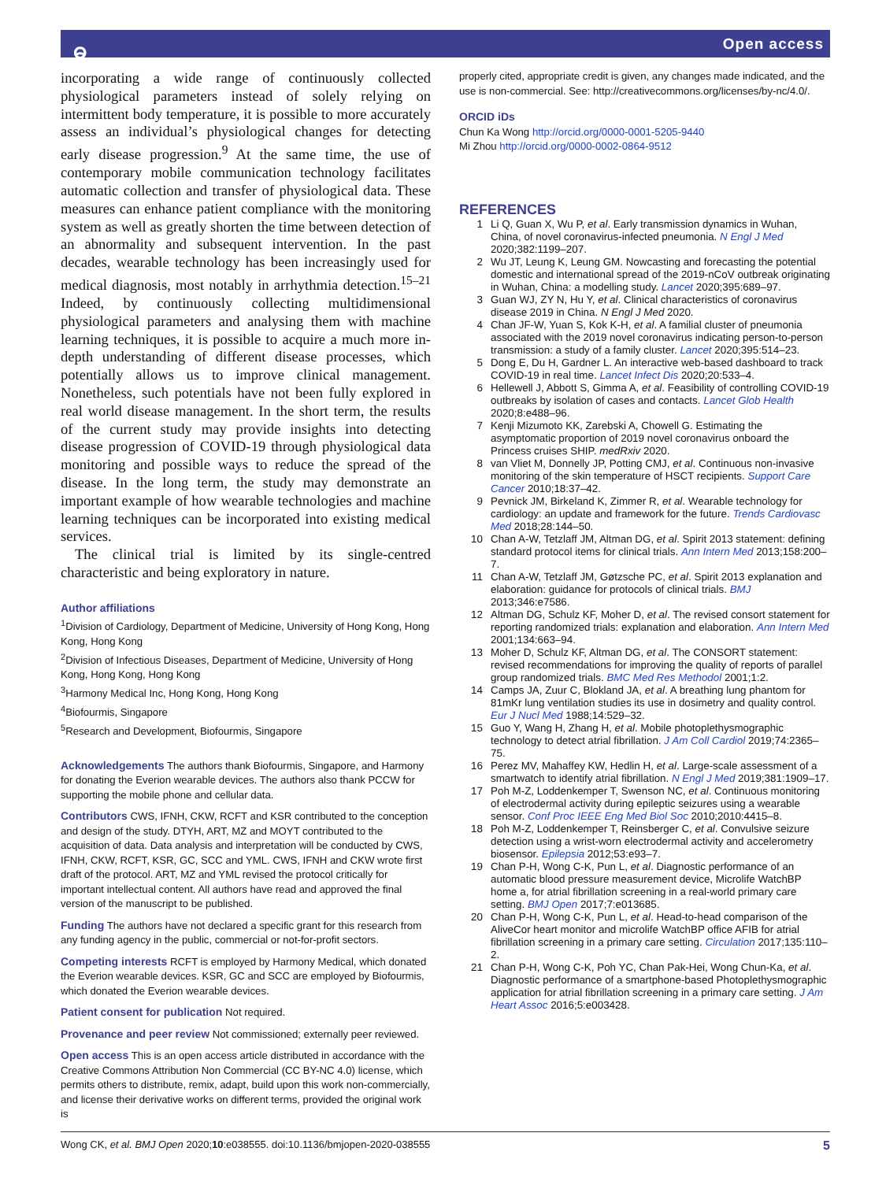ဓOpen access
incorporating a wide range of continuously collected physiological parameters instead of solely relying on intermittent body temperature, it is possible to more accurately assess an individual’s physiological changes for detecting early disease progression.<sup>9</sup> At the same time, the use of contemporary mobile communication technology facilitates automatic collection and transfer of physiological data. These measures can enhance patient compliance with the monitoring system as well as greatly shorten the time between detection of an abnormality and subsequent intervention. In the past decades, wearable technology has been increasingly used for medical diagnosis, most notably in arrhythmia detection.<sup>15–21</sup> Indeed, by continuously collecting multidimensional physiological parameters and analysing them with machine learning techniques, it is possible to acquire a much more in-depth understanding of different disease processes, which potentially allows us to improve clinical management. Nonetheless, such potentials have not been fully explored in real world disease management. In the short term, the results of the current study may provide insights into detecting disease progression of COVID-19 through physiological data monitoring and possible ways to reduce the spread of the disease. In the long term, the study may demonstrate an important example of how wearable technologies and machine learning techniques can be incorporated into existing medical services.
The clinical trial is limited by its single-centred characteristic and being exploratory in nature.
Author affiliations
<sup>1</sup> Division of Cardiology, Department of Medicine, University of Hong Kong, Hong Kong, Hong Kong
<sup>2</sup> Division of Infectious Diseases, Department of Medicine, University of Hong Kong, Hong Kong, Hong Kong
<sup>3</sup> Harmony Medical Inc, Hong Kong, Hong Kong
<sup>4</sup> Biofourmis, Singapore
<sup>5</sup> Research and Development, Biofourmis, Singapore
Acknowledgements
The authors thank Biofourmis, Singapore, and Harmony for donating the Everion wearable devices. The authors also thank PCCW for supporting the mobile phone and cellular data.
Contributors
CWS, IFNH, CKW, RCFT and KSR contributed to the conception and design of the study. DTYH, ART, MZ and MOYT contributed to the acquisition of data. Data analysis and interpretation will be conducted by CWS, IFNH, CKW, RCFT, KSR, GC, SCC and YML. CWS, IFNH and CKW wrote first draft of the protocol. ART, MZ and YML revised the protocol critically for important intellectual content. All authors have read and approved the final version of the manuscript to be published.
Funding
The authors have not declared a specific grant for this research from any funding agency in the public, commercial or not-for-profit sectors.
Competing interests
RCFT is employed by Harmony Medical, which donated the Everion wearable devices. KSR, GC and SCC are employed by Biofourmis, which donated the Everion wearable devices.
Patient consent for publication
Not required.
Provenance and peer review
Not commissioned; externally peer reviewed.
Open access
This is an open access article distributed in accordance with the Creative Commons Attribution Non Commercial (CC BY-NC 4.0) license, which permits others to distribute, remix, adapt, build upon this work non-commercially, and license their derivative works on different terms, provided the original work is
properly cited, appropriate credit is given, any changes made indicated, and the use is non-commercial. See: http://creativecommons.org/licenses/by-nc/4.0/.
ORCID iDs
Chun Ka Wong http://orcid.org/0000-0001-5205-9440
Mi Zhou http://orcid.org/0000-0002-0864-9512
REFERENCES
1 Li Q, Guan X, Wu P, et al. Early transmission dynamics in Wuhan, China, of novel coronavirus-infected pneumonia. N Engl J Med 2020;382:1199–207.
2 Wu JT, Leung K, Leung GM. Nowcasting and forecasting the potential domestic and international spread of the 2019-nCoV outbreak originating in Wuhan, China: a modelling study. Lancet 2020;395:689–97.
3 Guan WJ, ZY N, Hu Y, et al. Clinical characteristics of coronavirus disease 2019 in China. N Engl J Med 2020.
4 Chan JF-W, Yuan S, Kok K-H, et al. A familial cluster of pneumonia associated with the 2019 novel coronavirus indicating person-to-person transmission: a study of a family cluster. Lancet 2020;395:514–23.
5 Dong E, Du H, Gardner L. An interactive web-based dashboard to track COVID-19 in real time. Lancet Infect Dis 2020;20:533–4.
6 Hellewell J, Abbott S, Gimma A, et al. Feasibility of controlling COVID-19 outbreaks by isolation of cases and contacts. Lancet Glob Health 2020;8:e488–96.
7 Kenji Mizumoto KK, Zarebski A, Chowell G. Estimating the asymptomatic proportion of 2019 novel coronavirus onboard the Princess cruises SHIP. medRxiv 2020.
8 van Vliet M, Donnelly JP, Potting CMJ, et al. Continuous non-invasive monitoring of the skin temperature of HSCT recipients. Support Care Cancer 2010;18:37–42.
9 Pevnick JM, Birkeland K, Zimmer R, et al. Wearable technology for cardiology: an update and framework for the future. Trends Cardiovasc Med 2018;28:144–50.
10 Chan A-W, Tetzlaff JM, Altman DG, et al. Spirit 2013 statement: defining standard protocol items for clinical trials. Ann Intern Med 2013;158:200–7.
11 Chan A-W, Tetzlaff JM, Gøtzsche PC, et al. Spirit 2013 explanation and elaboration: guidance for protocols of clinical trials. BMJ 2013;346:e7586.
12 Altman DG, Schulz KF, Moher D, et al. The revised consort statement for reporting randomized trials: explanation and elaboration. Ann Intern Med 2001;134:663–94.
13 Moher D, Schulz KF, Altman DG, et al. The CONSORT statement: revised recommendations for improving the quality of reports of parallel group randomized trials. BMC Med Res Methodol 2001;1:2.
14 Camps JA, Zuur C, Blokland JA, et al. A breathing lung phantom for 81mKr lung ventilation studies its use in dosimetry and quality control. Eur J Nucl Med 1988;14:529–32.
15 Guo Y, Wang H, Zhang H, et al. Mobile photoplethysmographic technology to detect atrial fibrillation. J Am Coll Cardiol 2019;74:2365–75.
16 Perez MV, Mahaffey KW, Hedlin H, et al. Large-scale assessment of a smartwatch to identify atrial fibrillation. N Engl J Med 2019;381:1909–17.
17 Poh M-Z, Loddenkemper T, Swenson NC, et al. Continuous monitoring of electrodermal activity during epileptic seizures using a wearable sensor. Conf Proc IEEE Eng Med Biol Soc 2010;2010:4415–8.
18 Poh M-Z, Loddenkemper T, Reinsberger C, et al. Convulsive seizure detection using a wrist-worn electrodermal activity and accelerometry biosensor. Epilepsia 2012;53:e93–7.
19 Chan P-H, Wong C-K, Pun L, et al. Diagnostic performance of an automatic blood pressure measurement device, Microlife WatchBP home a, for atrial fibrillation screening in a real-world primary care setting. BMJ Open 2017;7:e013685.
20 Chan P-H, Wong C-K, Pun L, et al. Head-to-head comparison of the AliveCor heart monitor and microlife WatchBP office AFIB for atrial fibrillation screening in a primary care setting. Circulation 2017;135:110–2.
21 Chan P-H, Wong C-K, Poh YC, Chan Pak-Hei, Wong Chun-Ka, et al. Diagnostic performance of a smartphone-based Photoplethysmographic application for atrial fibrillation screening in a primary care setting. J Am Heart Assoc 2016;5:e003428.
Wong CK, et al. BMJ Open 2020;10:e038555. doi:10.1136/bmjopen-2020-038555 5